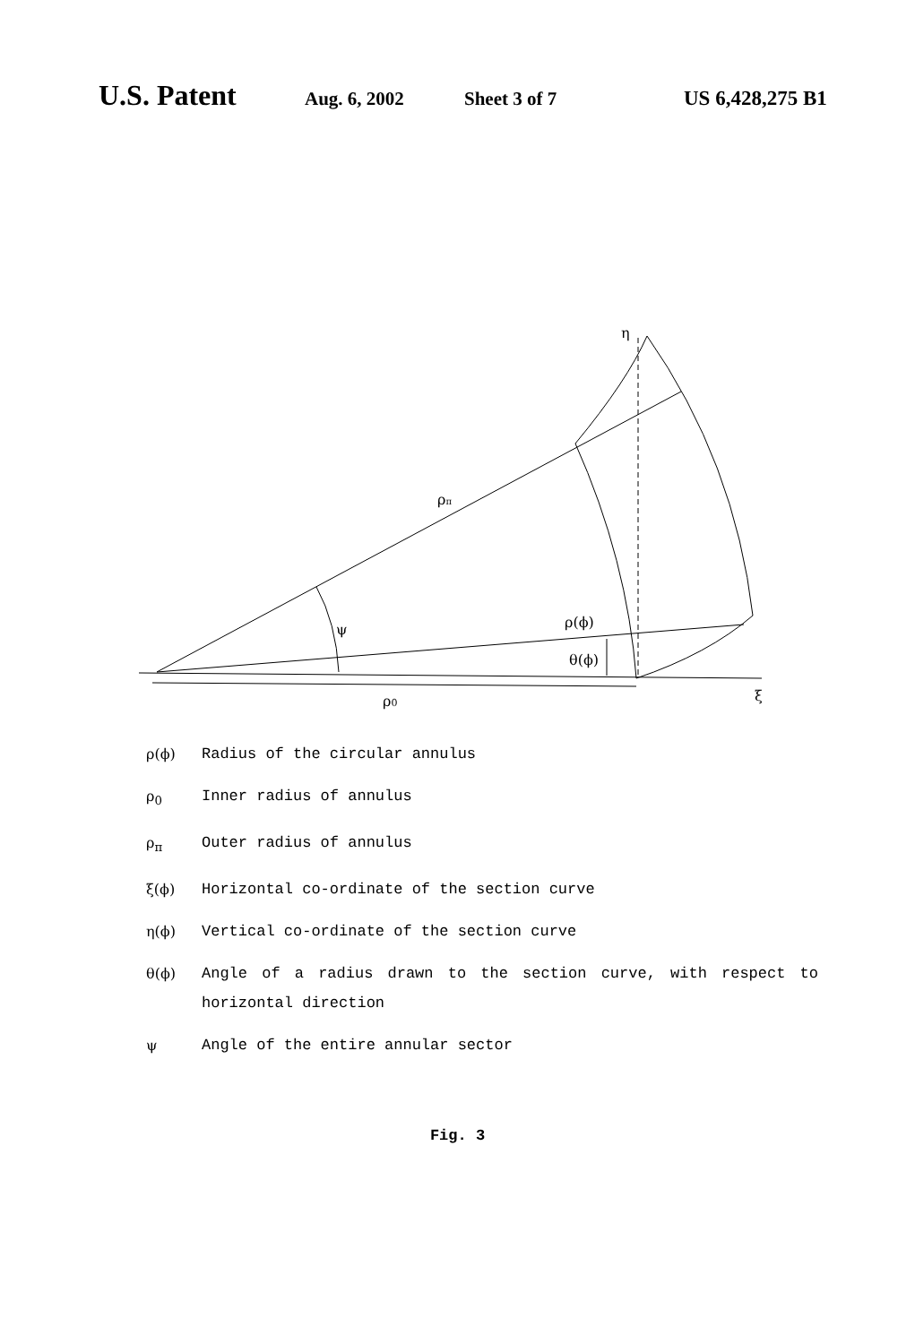U.S. Patent
Aug. 6, 2002 Sheet 3 of 7 US 6,428,275 B1
η
ρπ
ψ
ρ(ϕ)
θ(ϕ)
ρ0
ξ
ρ(ϕ) Radius of the circular annulus
ρ<sub>0</sub> Inner radius of annulus
ρ<sub>π</sub> Outer radius of annulus
ξ(ϕ) Horizontal co-ordinate of the section curve
η(ϕ) Vertical co-ordinate of the section curve
θ(ϕ) Angle of a radius drawn to the section curve, with respect to horizontal direction
ψ Angle of the entire annular sector
Fig. 3